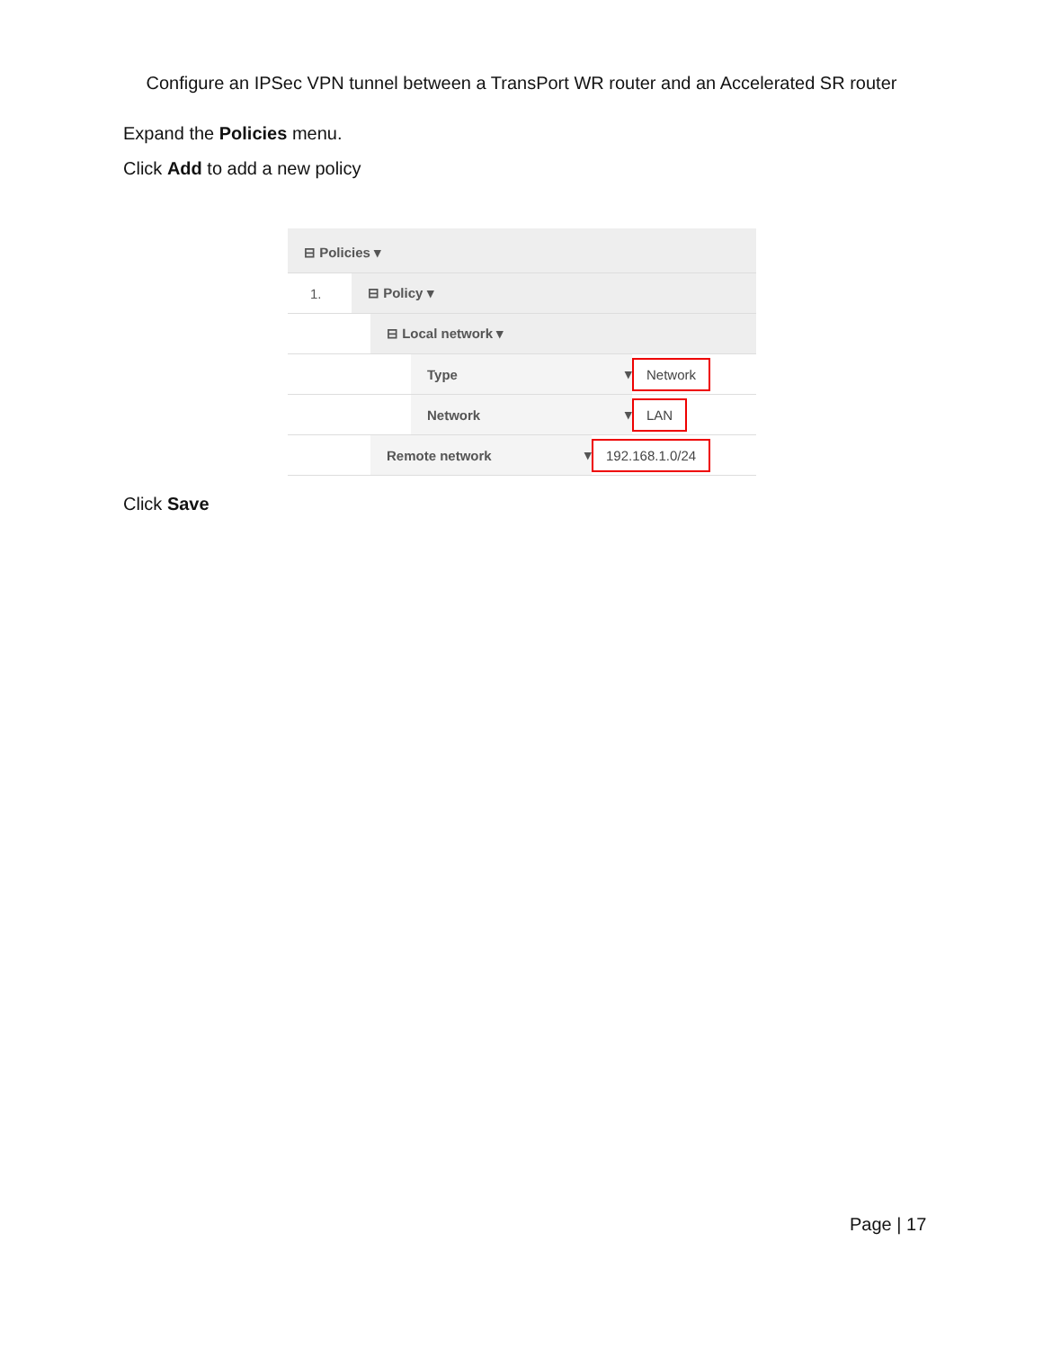Configure an IPSec VPN tunnel between a TransPort WR router and an Accelerated SR router
Expand the Policies menu.
Click Add to add a new policy
⊟ Policies ▾
1.
⊟ Policy ▾
⊟ Local network ▾
Type ▾
Network
Network ▾
LAN
Remote network ▾
192.168.1.0/24
Click Save
Page | 17